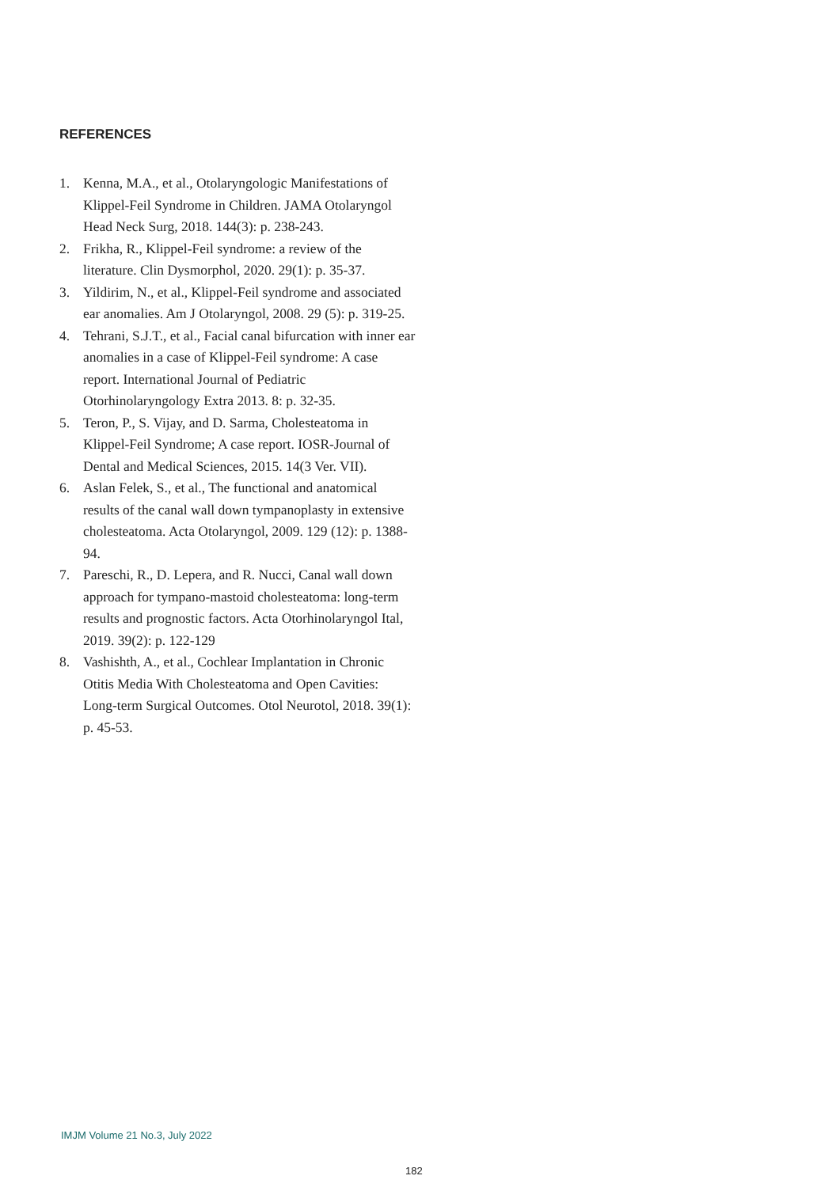REFERENCES
1. Kenna, M.A., et al., Otolaryngologic Manifestations of Klippel-Feil Syndrome in Children. JAMA Otolaryngol Head Neck Surg, 2018. 144(3): p. 238-243.
2. Frikha, R., Klippel-Feil syndrome: a review of the literature. Clin Dysmorphol, 2020. 29(1): p. 35-37.
3. Yildirim, N., et al., Klippel-Feil syndrome and associated ear anomalies. Am J Otolaryngol, 2008. 29 (5): p. 319-25.
4. Tehrani, S.J.T., et al., Facial canal bifurcation with inner ear anomalies in a case of Klippel-Feil syndrome: A case report. International Journal of Pediatric Otorhinolaryngology Extra 2013. 8: p. 32-35.
5. Teron, P., S. Vijay, and D. Sarma, Cholesteatoma in Klippel-Feil Syndrome; A case report. IOSR-Journal of Dental and Medical Sciences, 2015. 14(3 Ver. VII).
6. Aslan Felek, S., et al., The functional and anatomical results of the canal wall down tympanoplasty in extensive cholesteatoma. Acta Otolaryngol, 2009. 129 (12): p. 1388-94.
7. Pareschi, R., D. Lepera, and R. Nucci, Canal wall down approach for tympano-mastoid cholesteatoma: long-term results and prognostic factors. Acta Otorhinolaryngol Ital, 2019. 39(2): p. 122-129
8. Vashishth, A., et al., Cochlear Implantation in Chronic Otitis Media With Cholesteatoma and Open Cavities: Long-term Surgical Outcomes. Otol Neurotol, 2018. 39(1): p. 45-53.
IMJM Volume 21 No.3, July 2022
182